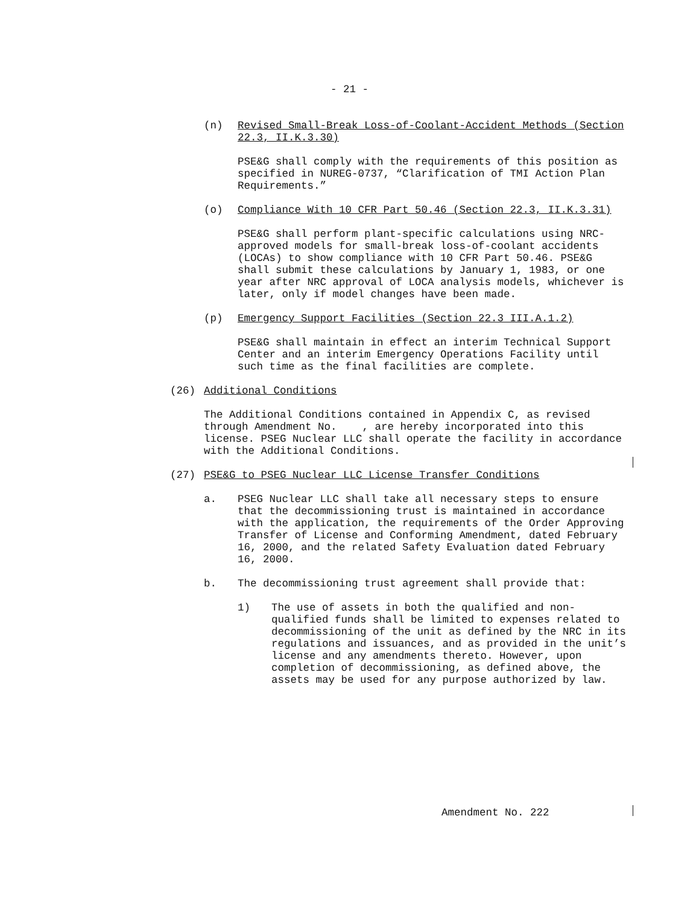- 21 -
(n) Revised Small-Break Loss-of-Coolant-Accident Methods (Section 22.3, II.K.3.30)
PSE&G shall comply with the requirements of this position as specified in NUREG-0737, “Clarification of TMI Action Plan Requirements.”
(o) Compliance With 10 CFR Part 50.46 (Section 22.3, II.K.3.31)
PSE&G shall perform plant-specific calculations using NRC-approved models for small-break loss-of-coolant accidents (LOCAs) to show compliance with 10 CFR Part 50.46. PSE&G shall submit these calculations by January 1, 1983, or one year after NRC approval of LOCA analysis models, whichever is later, only if model changes have been made.
(p) Emergency Support Facilities (Section 22.3 III.A.1.2)
PSE&G shall maintain in effect an interim Technical Support Center and an interim Emergency Operations Facility until such time as the final facilities are complete.
(26) Additional Conditions
The Additional Conditions contained in Appendix C, as revised through Amendment No. , are hereby incorporated into this license. PSEG Nuclear LLC shall operate the facility in accordance with the Additional Conditions.
(27) PSE&G to PSEG Nuclear LLC License Transfer Conditions
a. PSEG Nuclear LLC shall take all necessary steps to ensure that the decommissioning trust is maintained in accordance with the application, the requirements of the Order Approving Transfer of License and Conforming Amendment, dated February 16, 2000, and the related Safety Evaluation dated February 16, 2000.
b. The decommissioning trust agreement shall provide that:
1) The use of assets in both the qualified and non-qualified funds shall be limited to expenses related to decommissioning of the unit as defined by the NRC in its regulations and issuances, and as provided in the unit’s license and any amendments thereto. However, upon completion of decommissioning, as defined above, the assets may be used for any purpose authorized by law.
Amendment No. 222